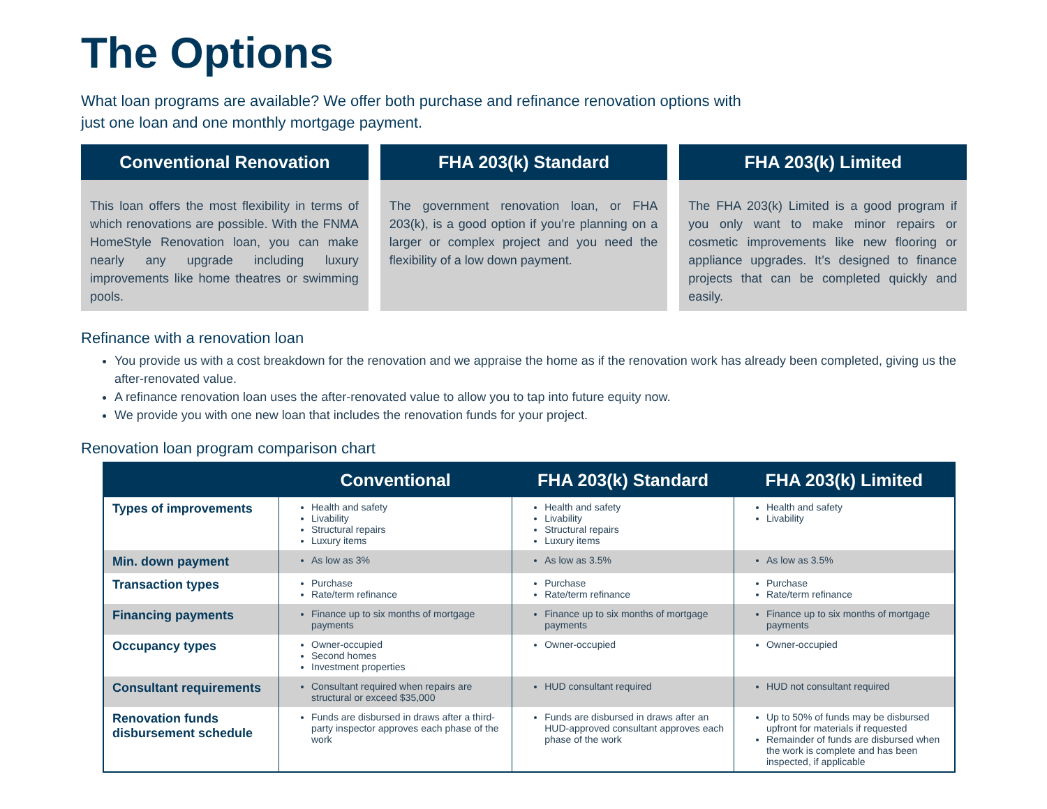The Options
What loan programs are available? We offer both purchase and refinance renovation options with just one loan and one monthly mortgage payment.
Conventional Renovation
This loan offers the most flexibility in terms of which renovations are possible. With the FNMA HomeStyle Renovation loan, you can make nearly any upgrade including luxury improvements like home theatres or swimming pools.
FHA 203(k) Standard
The government renovation loan, or FHA 203(k), is a good option if you’re planning on a larger or complex project and you need the flexibility of a low down payment.
FHA 203(k) Limited
The FHA 203(k) Limited is a good program if you only want to make minor repairs or cosmetic improvements like new flooring or appliance upgrades. It’s designed to finance projects that can be completed quickly and easily.
Refinance with a renovation loan
You provide us with a cost breakdown for the renovation and we appraise the home as if the renovation work has already been completed, giving us the after-renovated value.
A refinance renovation loan uses the after-renovated value to allow you to tap into future equity now.
We provide you with one new loan that includes the renovation funds for your project.
Renovation loan program comparison chart
| | Conventional | FHA 203(k) Standard | FHA 203(k) Limited |
| --- | --- | --- | --- |
| Types of improvements | Health and safety Livability Structural repairs Luxury items | Health and safety Livability Structural repairs Luxury items | Health and safety Livability |
| Min. down payment | As low as 3% | As low as 3.5% | As low as 3.5% |
| Transaction types | Purchase Rate/term refinance | Purchase Rate/term refinance | Purchase Rate/term refinance |
| Financing payments | Finance up to six months of mortgage payments | Finance up to six months of mortgage payments | Finance up to six months of mortgage payments |
| Occupancy types | Owner-occupied Second homes Investment properties | Owner-occupied | Owner-occupied |
| Consultant requirements | Consultant required when repairs are structural or exceed $35,000 | HUD consultant required | HUD not consultant required |
| Renovation funds disbursement schedule | Funds are disbursed in draws after a third-party inspector approves each phase of the work | Funds are disbursed in draws after an HUD-approved consultant approves each phase of the work | Up to 50% of funds may be disbursed upfront for materials if requested Remainder of funds are disbursed when the work is complete and has been inspected, if applicable |